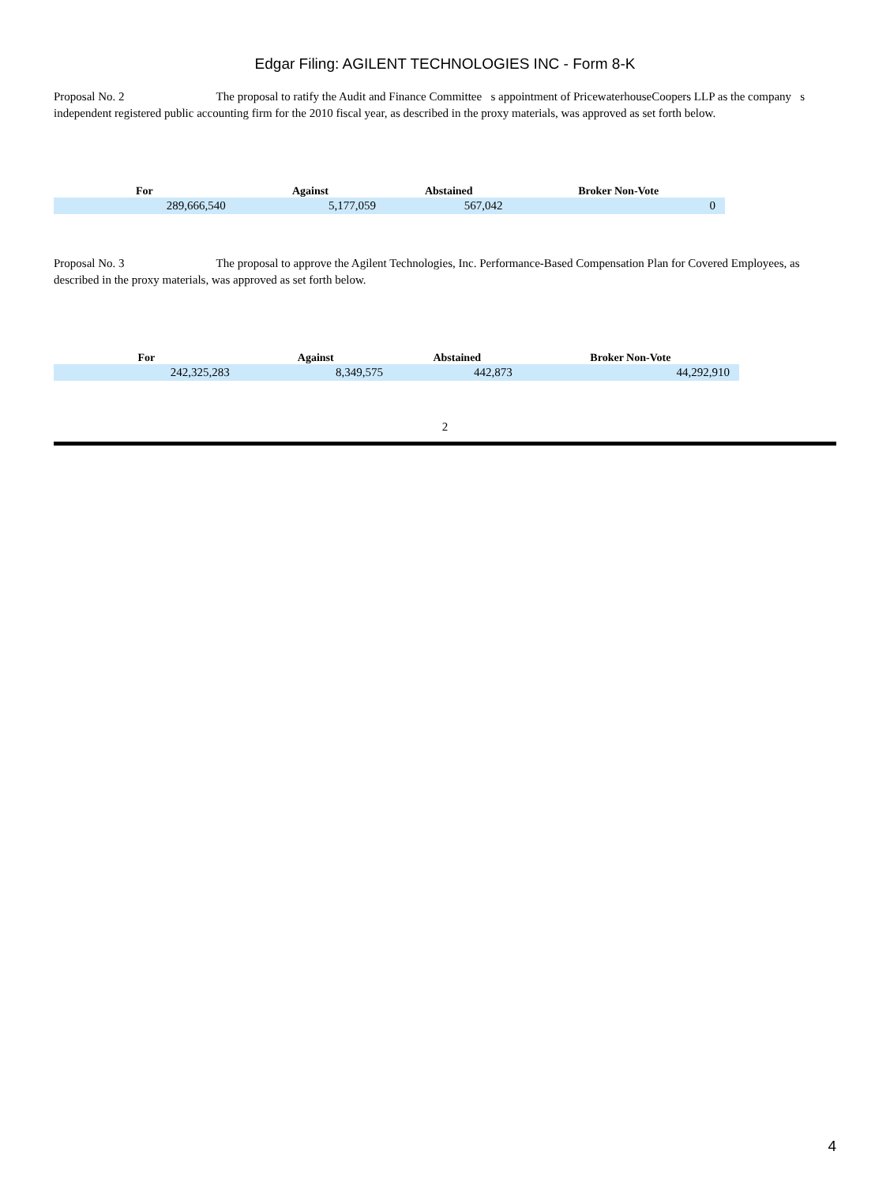Edgar Filing: AGILENT TECHNOLOGIES INC - Form 8-K
Proposal No. 2 The proposal to ratify the Audit and Finance Committee s appointment of PricewaterhouseCoopers LLP as the company s independent registered public accounting firm for the 2010 fiscal year, as described in the proxy materials, was approved as set forth below.
| For | Against | Abstained | Broker Non-Vote |
| --- | --- | --- | --- |
| 289,666,540 | 5,177,059 | 567,042 | 0 |
Proposal No. 3 The proposal to approve the Agilent Technologies, Inc. Performance-Based Compensation Plan for Covered Employees, as described in the proxy materials, was approved as set forth below.
| For | Against | Abstained | Broker Non-Vote |
| --- | --- | --- | --- |
| 242,325,283 | 8,349,575 | 442,873 | 44,292,910 |
2
4